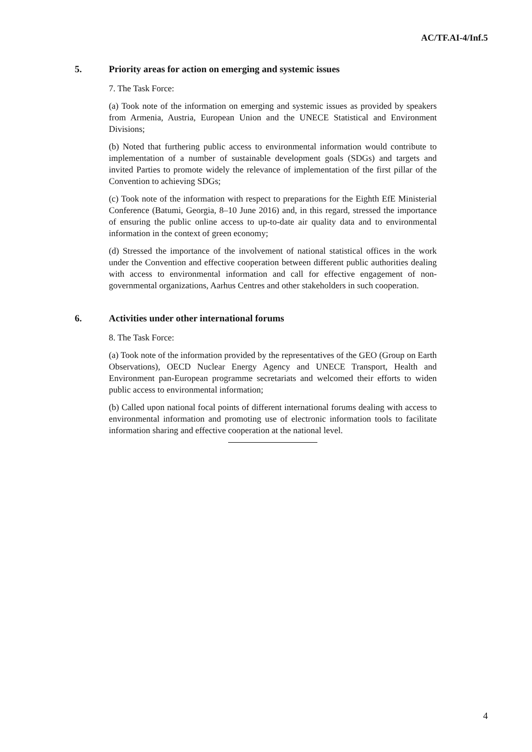AC/TF.AI-4/Inf.5
5. Priority areas for action on emerging and systemic issues
7. The Task Force:
(a) Took note of the information on emerging and systemic issues as provided by speakers from Armenia, Austria, European Union and the UNECE Statistical and Environment Divisions;
(b) Noted that furthering public access to environmental information would contribute to implementation of a number of sustainable development goals (SDGs) and targets and invited Parties to promote widely the relevance of implementation of the first pillar of the Convention to achieving SDGs;
(c) Took note of the information with respect to preparations for the Eighth EfE Ministerial Conference (Batumi, Georgia, 8–10 June 2016) and, in this regard, stressed the importance of ensuring the public online access to up-to-date air quality data and to environmental information in the context of green economy;
(d) Stressed the importance of the involvement of national statistical offices in the work under the Convention and effective cooperation between different public authorities dealing with access to environmental information and call for effective engagement of non-governmental organizations, Aarhus Centres and other stakeholders in such cooperation.
6. Activities under other international forums
8. The Task Force:
(a) Took note of the information provided by the representatives of the GEO (Group on Earth Observations), OECD Nuclear Energy Agency and UNECE Transport, Health and Environment pan-European programme secretariats and welcomed their efforts to widen public access to environmental information;
(b) Called upon national focal points of different international forums dealing with access to environmental information and promoting use of electronic information tools to facilitate information sharing and effective cooperation at the national level.
4